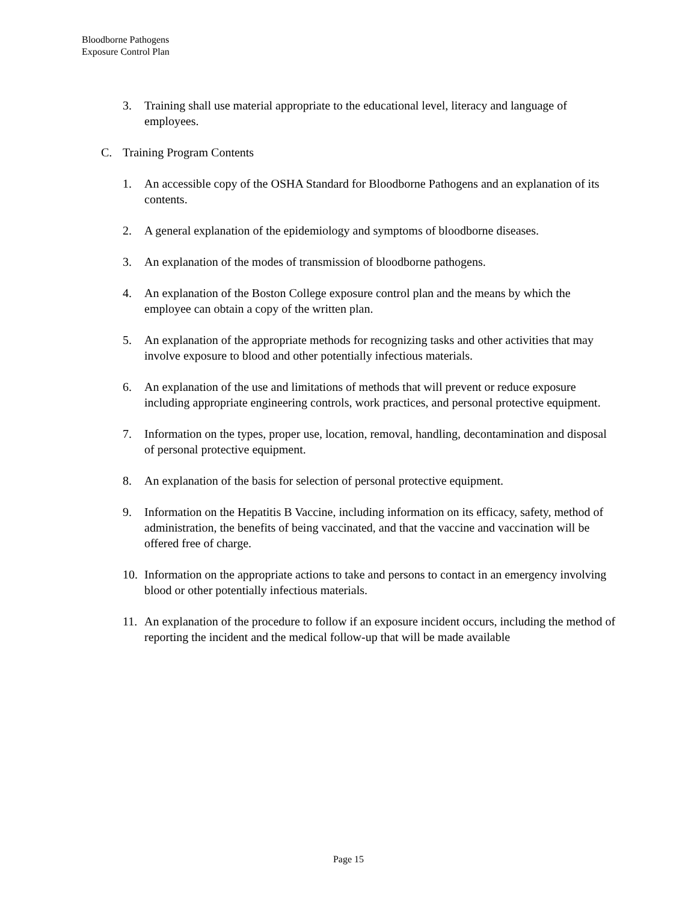Bloodborne Pathogens
Exposure Control Plan
3. Training shall use material appropriate to the educational level, literacy and language of employees.
C. Training Program Contents
1. An accessible copy of the OSHA Standard for Bloodborne Pathogens and an explanation of its contents.
2. A general explanation of the epidemiology and symptoms of bloodborne diseases.
3. An explanation of the modes of transmission of bloodborne pathogens.
4. An explanation of the Boston College exposure control plan and the means by which the employee can obtain a copy of the written plan.
5. An explanation of the appropriate methods for recognizing tasks and other activities that may involve exposure to blood and other potentially infectious materials.
6. An explanation of the use and limitations of methods that will prevent or reduce exposure including appropriate engineering controls, work practices, and personal protective equipment.
7. Information on the types, proper use, location, removal, handling, decontamination and disposal of personal protective equipment.
8. An explanation of the basis for selection of personal protective equipment.
9. Information on the Hepatitis B Vaccine, including information on its efficacy, safety, method of administration, the benefits of being vaccinated, and that the vaccine and vaccination will be offered free of charge.
10. Information on the appropriate actions to take and persons to contact in an emergency involving blood or other potentially infectious materials.
11. An explanation of the procedure to follow if an exposure incident occurs, including the method of reporting the incident and the medical follow-up that will be made available
Page 15